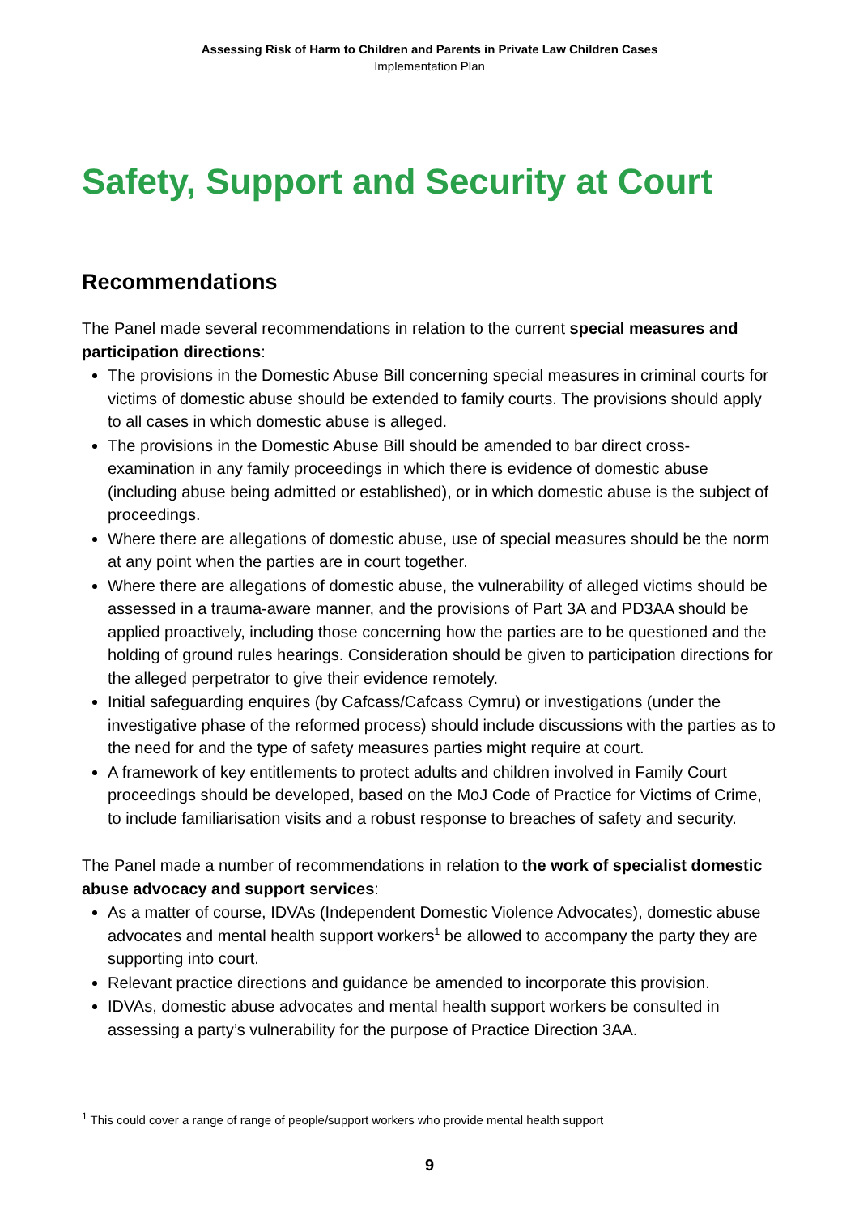Assessing Risk of Harm to Children and Parents in Private Law Children Cases
Implementation Plan
Safety, Support and Security at Court
Recommendations
The Panel made several recommendations in relation to the current special measures and participation directions:
The provisions in the Domestic Abuse Bill concerning special measures in criminal courts for victims of domestic abuse should be extended to family courts. The provisions should apply to all cases in which domestic abuse is alleged.
The provisions in the Domestic Abuse Bill should be amended to bar direct cross-examination in any family proceedings in which there is evidence of domestic abuse (including abuse being admitted or established), or in which domestic abuse is the subject of proceedings.
Where there are allegations of domestic abuse, use of special measures should be the norm at any point when the parties are in court together.
Where there are allegations of domestic abuse, the vulnerability of alleged victims should be assessed in a trauma-aware manner, and the provisions of Part 3A and PD3AA should be applied proactively, including those concerning how the parties are to be questioned and the holding of ground rules hearings. Consideration should be given to participation directions for the alleged perpetrator to give their evidence remotely.
Initial safeguarding enquires (by Cafcass/Cafcass Cymru) or investigations (under the investigative phase of the reformed process) should include discussions with the parties as to the need for and the type of safety measures parties might require at court.
A framework of key entitlements to protect adults and children involved in Family Court proceedings should be developed, based on the MoJ Code of Practice for Victims of Crime, to include familiarisation visits and a robust response to breaches of safety and security.
The Panel made a number of recommendations in relation to the work of specialist domestic abuse advocacy and support services:
As a matter of course, IDVAs (Independent Domestic Violence Advocates), domestic abuse advocates and mental health support workers<sup>1</sup> be allowed to accompany the party they are supporting into court.
Relevant practice directions and guidance be amended to incorporate this provision.
IDVAs, domestic abuse advocates and mental health support workers be consulted in assessing a party’s vulnerability for the purpose of Practice Direction 3AA.
<sup>1</sup> This could cover a range of range of people/support workers who provide mental health support
9